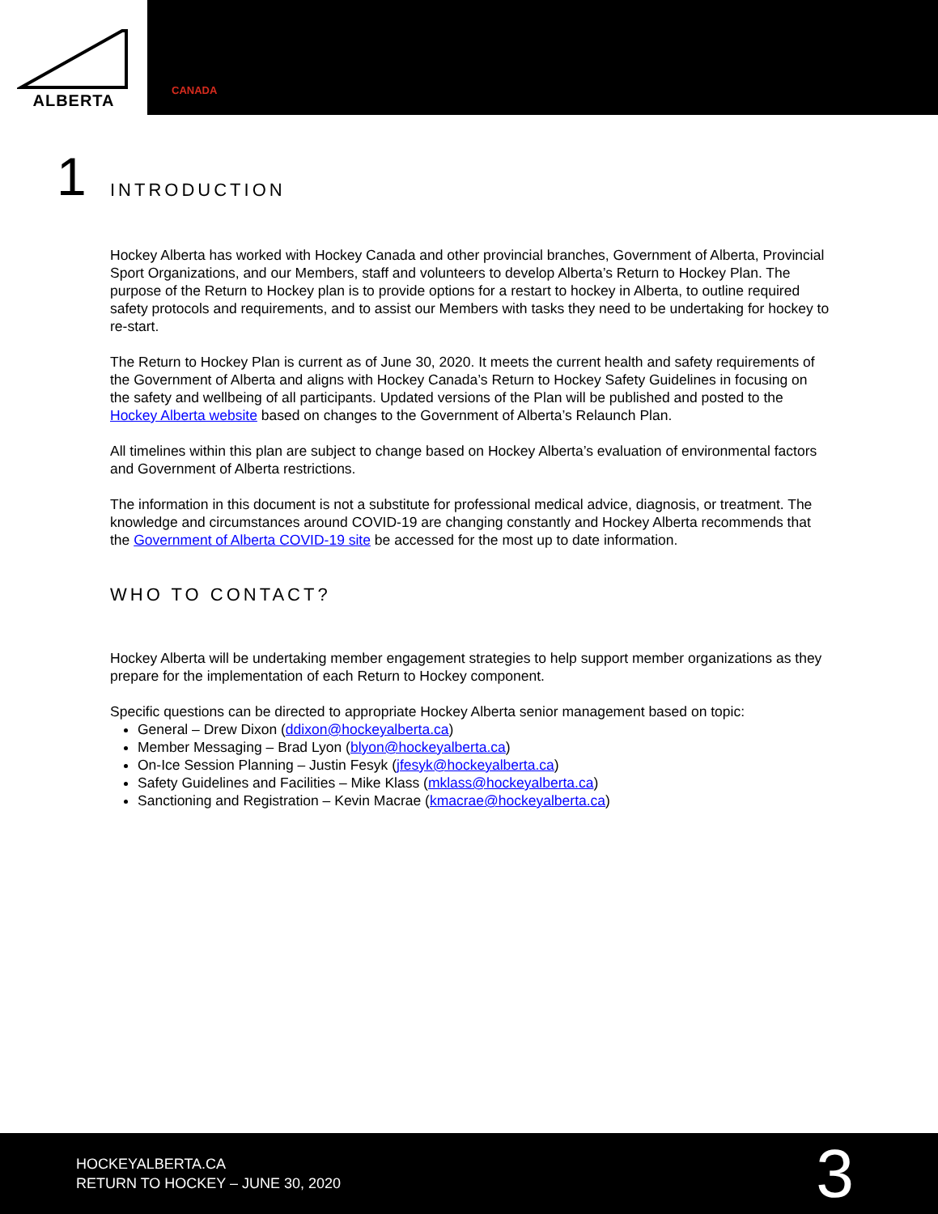ALBERTA
CANADA
1
INTRODUCTION
Hockey Alberta has worked with Hockey Canada and other provincial branches, Government of Alberta, Provincial Sport Organizations, and our Members, staff and volunteers to develop Alberta’s Return to Hockey Plan. The purpose of the Return to Hockey plan is to provide options for a restart to hockey in Alberta, to outline required safety protocols and requirements, and to assist our Members with tasks they need to be undertaking for hockey to re-start.
The Return to Hockey Plan is current as of June 30, 2020. It meets the current health and safety requirements of the Government of Alberta and aligns with Hockey Canada’s Return to Hockey Safety Guidelines in focusing on the safety and wellbeing of all participants. Updated versions of the Plan will be published and posted to the Hockey Alberta website based on changes to the Government of Alberta’s Relaunch Plan.
All timelines within this plan are subject to change based on Hockey Alberta’s evaluation of environmental factors and Government of Alberta restrictions.
The information in this document is not a substitute for professional medical advice, diagnosis, or treatment. The knowledge and circumstances around COVID-19 are changing constantly and Hockey Alberta recommends that the Government of Alberta COVID-19 site be accessed for the most up to date information.
WHO TO CONTACT?
Hockey Alberta will be undertaking member engagement strategies to help support member organizations as they prepare for the implementation of each Return to Hockey component.
Specific questions can be directed to appropriate Hockey Alberta senior management based on topic:
General – Drew Dixon (ddixon@hockeyalberta.ca)
Member Messaging – Brad Lyon (blyon@hockeyalberta.ca)
On-Ice Session Planning – Justin Fesyk (jfesyk@hockeyalberta.ca)
Safety Guidelines and Facilities – Mike Klass (mklass@hockeyalberta.ca)
Sanctioning and Registration – Kevin Macrae (kmacrae@hockeyalberta.ca)
HOCKEYALBERTA.CA
RETURN TO HOCKEY – JUNE 30, 2020
3